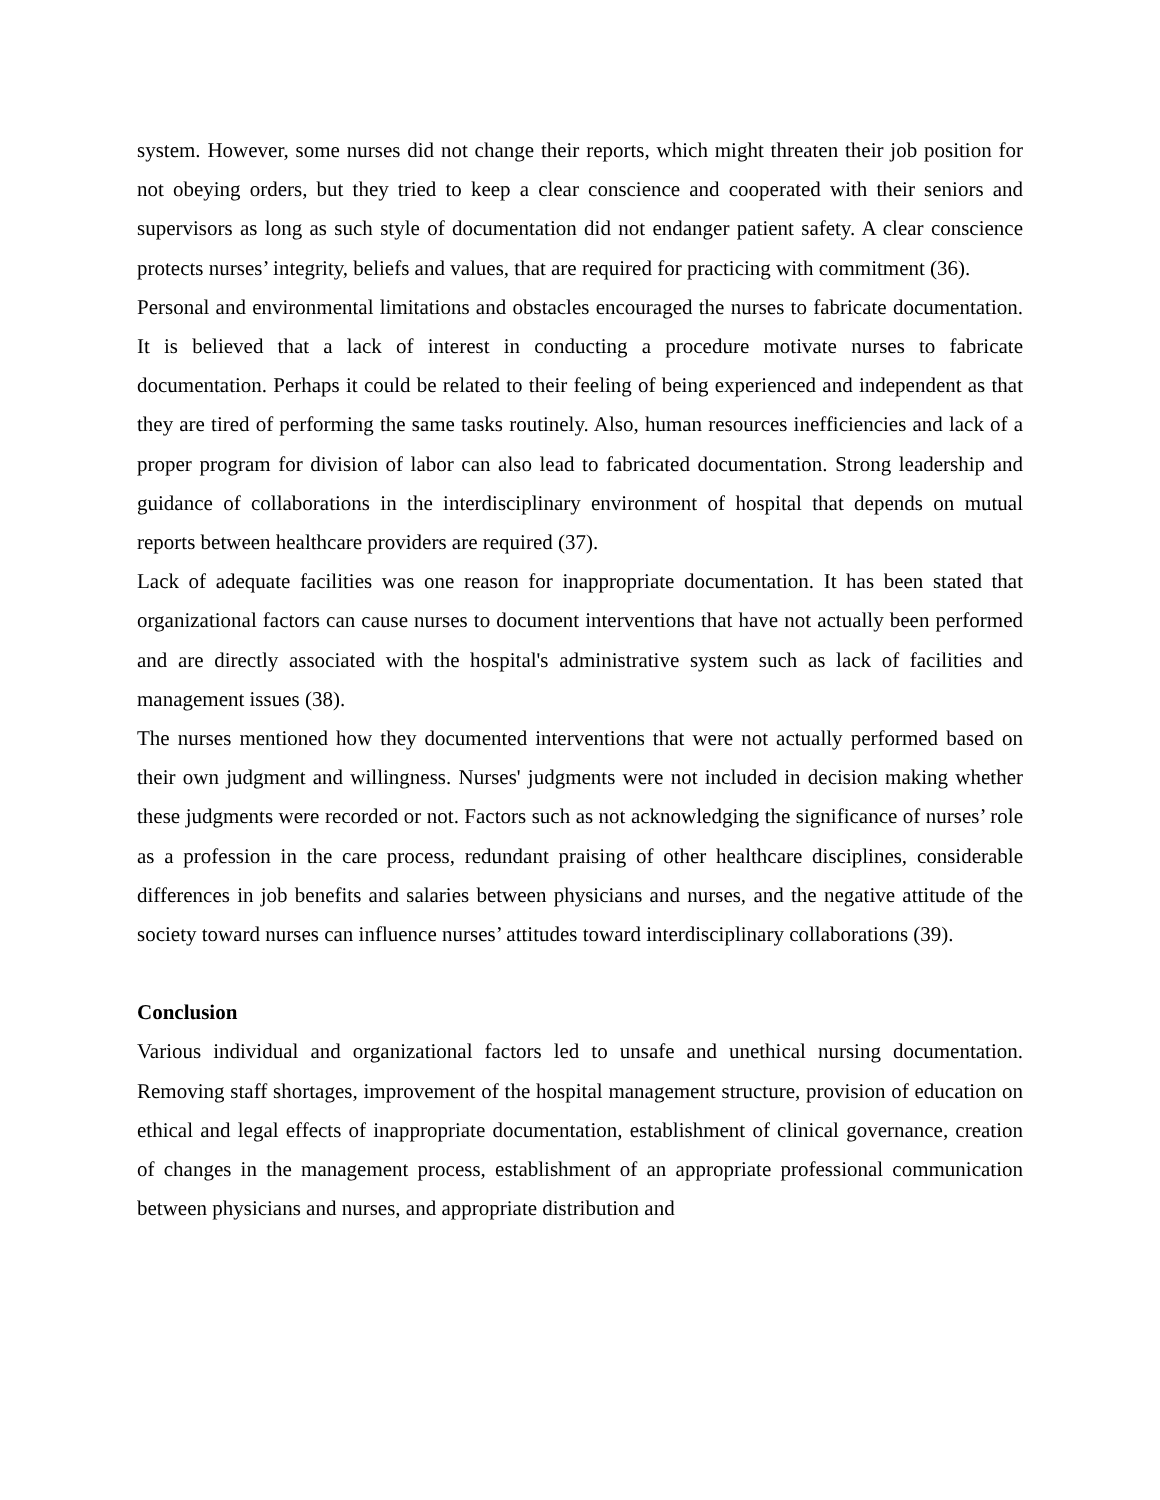system. However, some nurses did not change their reports, which might threaten their job position for not obeying orders, but they tried to keep a clear conscience and cooperated with their seniors and supervisors as long as such style of documentation did not endanger patient safety. A clear conscience protects nurses’ integrity, beliefs and values, that are required for practicing with commitment (36).
Personal and environmental limitations and obstacles encouraged the nurses to fabricate documentation. It is believed that a lack of interest in conducting a procedure motivate nurses to fabricate documentation. Perhaps it could be related to their feeling of being experienced and independent as that they are tired of performing the same tasks routinely. Also, human resources inefficiencies and lack of a proper program for division of labor can also lead to fabricated documentation. Strong leadership and guidance of collaborations in the interdisciplinary environment of hospital that depends on mutual reports between healthcare providers are required (37).
Lack of adequate facilities was one reason for inappropriate documentation. It has been stated that organizational factors can cause nurses to document interventions that have not actually been performed and are directly associated with the hospital's administrative system such as lack of facilities and management issues (38).
The nurses mentioned how they documented interventions that were not actually performed based on their own judgment and willingness. Nurses' judgments were not included in decision making whether these judgments were recorded or not. Factors such as not acknowledging the significance of nurses’ role as a profession in the care process, redundant praising of other healthcare disciplines, considerable differences in job benefits and salaries between physicians and nurses, and the negative attitude of the society toward nurses can influence nurses’ attitudes toward interdisciplinary collaborations (39).
Conclusion
Various individual and organizational factors led to unsafe and unethical nursing documentation. Removing staff shortages, improvement of the hospital management structure, provision of education on ethical and legal effects of inappropriate documentation, establishment of clinical governance, creation of changes in the management process, establishment of an appropriate professional communication between physicians and nurses, and appropriate distribution and